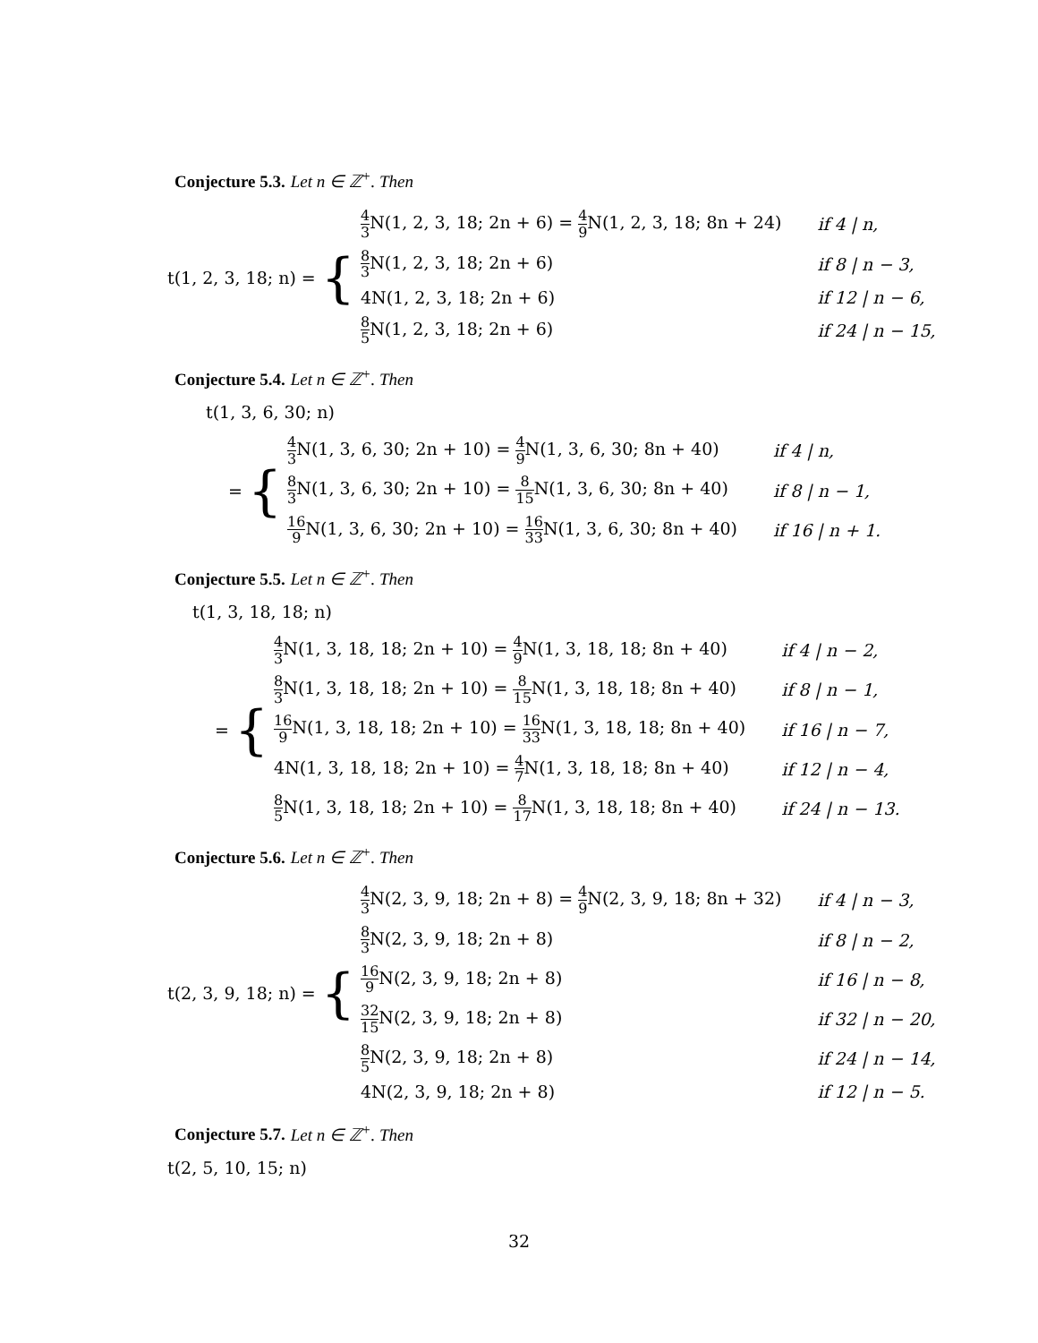Conjecture 5.3. Let n ∈ ℤ<sup>+</sup>. Then
t(1, 2, 3, 18; n) = {
| 4 3 N(1, 2, 3, 18; 2n + 6) = 4 9 N(1, 2, 3, 18; 8n + 24) | if 4 / n, |
| 8 3 N(1, 2, 3, 18; 2n + 6) | if 8 / n − 3, |
| 4N(1, 2, 3, 18; 2n + 6) | if 12 / n − 6, |
| 8 5 N(1, 2, 3, 18; 2n + 6) | if 24 / n − 15, |
Conjecture 5.4. Let n ∈ ℤ<sup>+</sup>. Then
t(1, 3, 6, 30; n)
= {
| 4 3 N(1, 3, 6, 30; 2n + 10) = 4 9 N(1, 3, 6, 30; 8n + 40) | if 4 / n, |
| 8 3 N(1, 3, 6, 30; 2n + 10) = 8 15 N(1, 3, 6, 30; 8n + 40) | if 8 / n − 1, |
| 16 9 N(1, 3, 6, 30; 2n + 10) = 16 33 N(1, 3, 6, 30; 8n + 40) | if 16 / n + 1. |
Conjecture 5.5. Let n ∈ ℤ<sup>+</sup>. Then
t(1, 3, 18, 18; n)
= {
| 4 3 N(1, 3, 18, 18; 2n + 10) = 4 9 N(1, 3, 18, 18; 8n + 40) | if 4 / n − 2, |
| 8 3 N(1, 3, 18, 18; 2n + 10) = 8 15 N(1, 3, 18, 18; 8n + 40) | if 8 / n − 1, |
| 16 9 N(1, 3, 18, 18; 2n + 10) = 16 33 N(1, 3, 18, 18; 8n + 40) | if 16 / n − 7, |
| 4N(1, 3, 18, 18; 2n + 10) = 4 7 N(1, 3, 18, 18; 8n + 40) | if 12 / n − 4, |
| 8 5 N(1, 3, 18, 18; 2n + 10) = 8 17 N(1, 3, 18, 18; 8n + 40) | if 24 / n − 13. |
Conjecture 5.6. Let n ∈ ℤ<sup>+</sup>. Then
t(2, 3, 9, 18; n) = {
| 4 3 N(2, 3, 9, 18; 2n + 8) = 4 9 N(2, 3, 9, 18; 8n + 32) | if 4 / n − 3, |
| 8 3 N(2, 3, 9, 18; 2n + 8) | if 8 / n − 2, |
| 16 9 N(2, 3, 9, 18; 2n + 8) | if 16 / n − 8, |
| 32 15 N(2, 3, 9, 18; 2n + 8) | if 32 / n − 20, |
| 8 5 N(2, 3, 9, 18; 2n + 8) | if 24 / n − 14, |
| 4N(2, 3, 9, 18; 2n + 8) | if 12 / n − 5. |
Conjecture 5.7. Let n ∈ ℤ<sup>+</sup>. Then
t(2, 5, 10, 15; n)
32